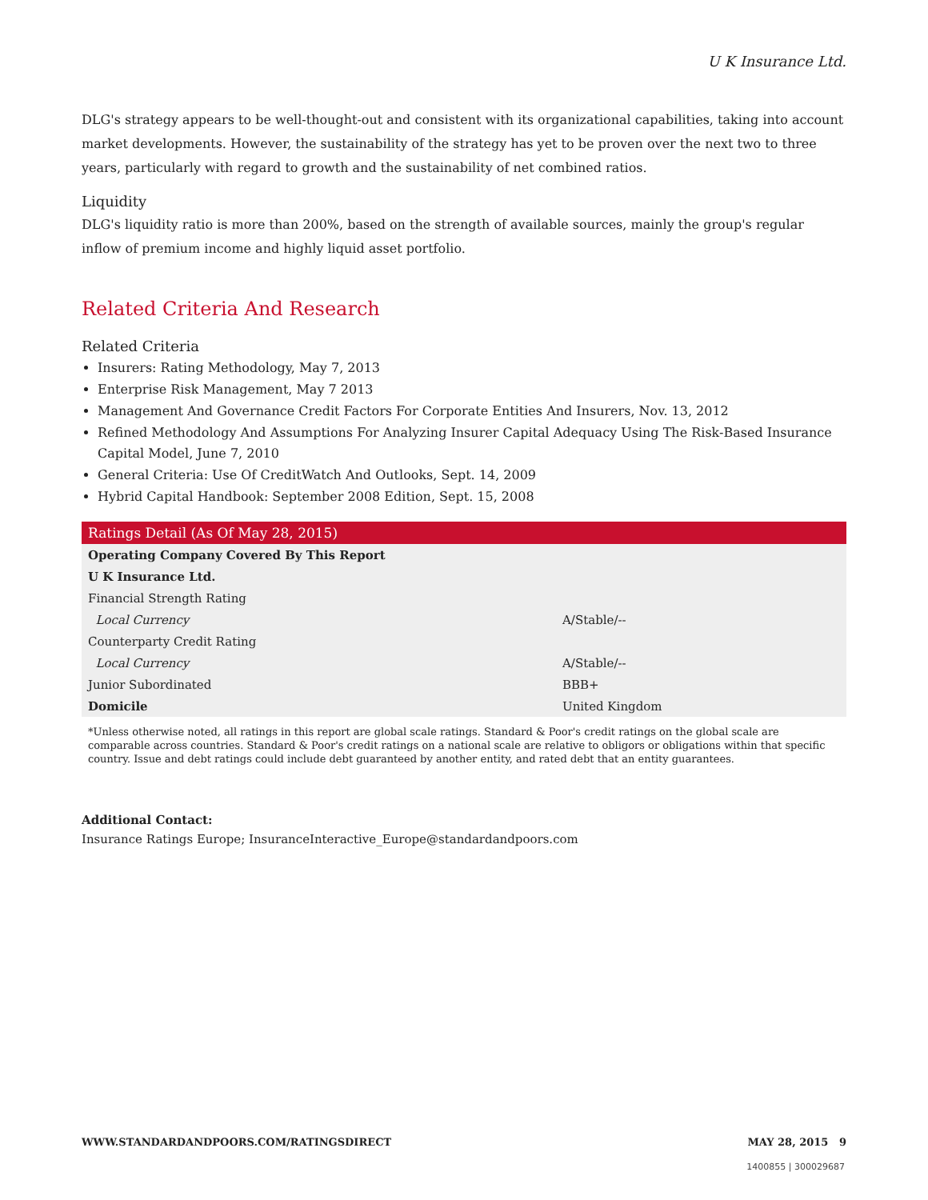U K Insurance Ltd.
DLG's strategy appears to be well-thought-out and consistent with its organizational capabilities, taking into account market developments. However, the sustainability of the strategy has yet to be proven over the next two to three years, particularly with regard to growth and the sustainability of net combined ratios.
Liquidity
DLG's liquidity ratio is more than 200%, based on the strength of available sources, mainly the group's regular inflow of premium income and highly liquid asset portfolio.
Related Criteria And Research
Related Criteria
Insurers: Rating Methodology, May 7, 2013
Enterprise Risk Management, May 7 2013
Management And Governance Credit Factors For Corporate Entities And Insurers, Nov. 13, 2012
Refined Methodology And Assumptions For Analyzing Insurer Capital Adequacy Using The Risk-Based Insurance Capital Model, June 7, 2010
General Criteria: Use Of CreditWatch And Outlooks, Sept. 14, 2009
Hybrid Capital Handbook: September 2008 Edition, Sept. 15, 2008
| Ratings Detail (As Of May 28, 2015) | |
| --- | --- |
| Operating Company Covered By This Report | |
| U K Insurance Ltd. | |
| Financial Strength Rating | |
| Local Currency | A/Stable/-- |
| Counterparty Credit Rating | |
| Local Currency | A/Stable/-- |
| Junior Subordinated | BBB+ |
| Domicile | United Kingdom |
*Unless otherwise noted, all ratings in this report are global scale ratings. Standard & Poor's credit ratings on the global scale are comparable across countries. Standard & Poor's credit ratings on a national scale are relative to obligors or obligations within that specific country. Issue and debt ratings could include debt guaranteed by another entity, and rated debt that an entity guarantees.
Additional Contact:
Insurance Ratings Europe; InsuranceInteractive_Europe@standardandpoors.com
WWW.STANDARDANDPOORS.COM/RATINGSDIRECT MAY 28, 2015 9
1400855 | 300029687